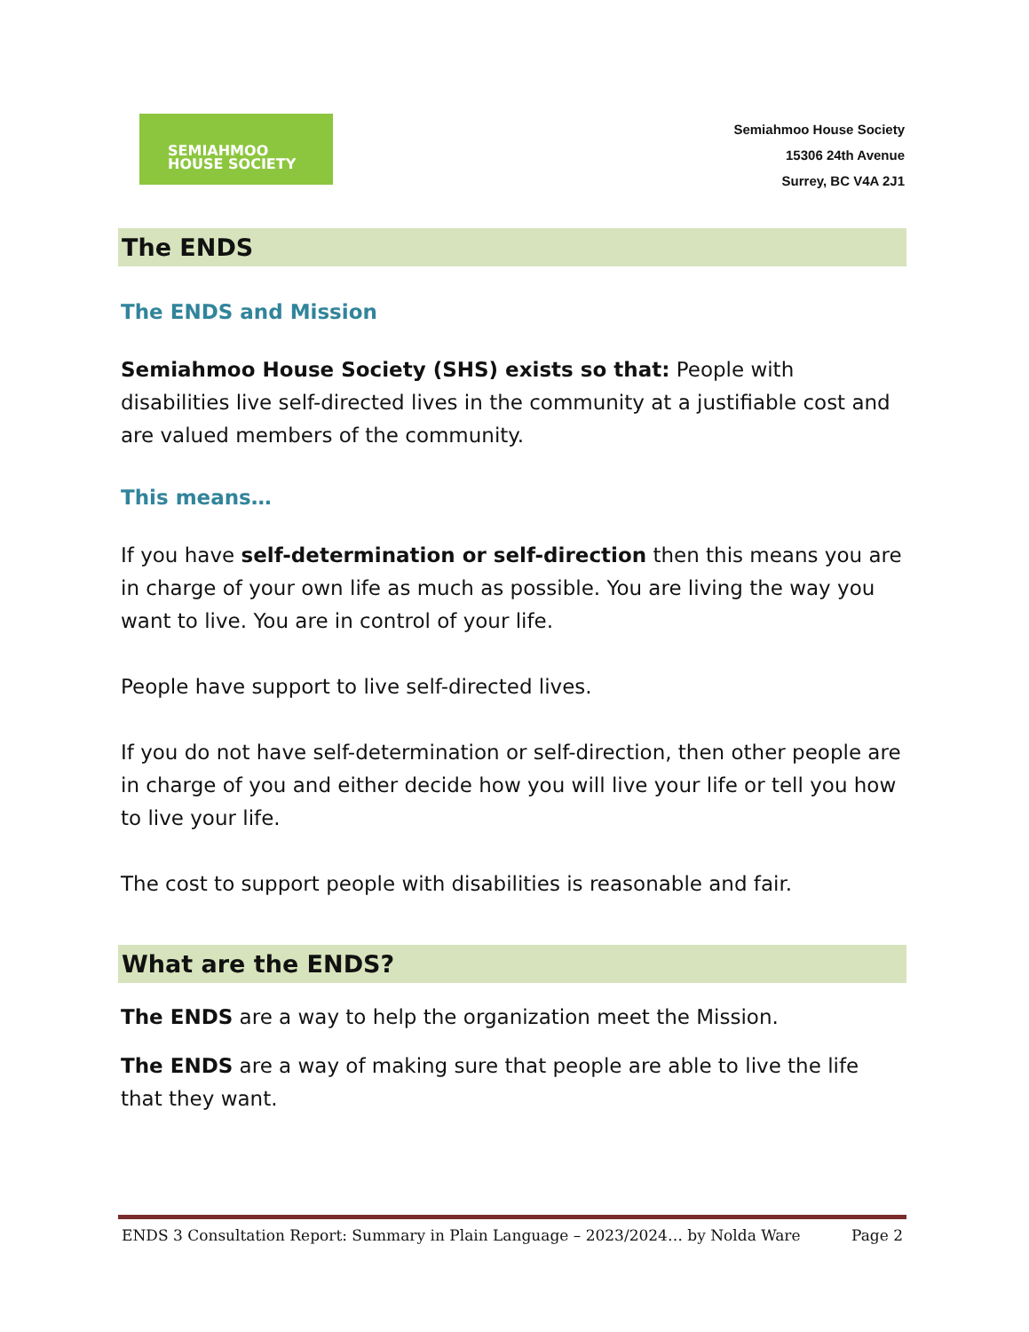SEMIAHMOO
HOUSE SOCIETY
Semiahmoo House Society
15306 24th Avenue
Surrey, BC V4A 2J1
The ENDS
The ENDS and Mission
Semiahmoo House Society (SHS) exists so that: People with disabilities live self-directed lives in the community at a justifiable cost and are valued members of the community.
This means…
If you have self-determination or self-direction then this means you are in charge of your own life as much as possible. You are living the way you want to live. You are in control of your life.
People have support to live self-directed lives.
If you do not have self-determination or self-direction, then other people are in charge of you and either decide how you will live your life or tell you how to live your life.
The cost to support people with disabilities is reasonable and fair.
What are the ENDS?
The ENDS are a way to help the organization meet the Mission.
The ENDS are a way of making sure that people are able to live the life that they want.
ENDS 3 Consultation Report: Summary in Plain Language – 2023/2024… by Nolda Ware Page 2